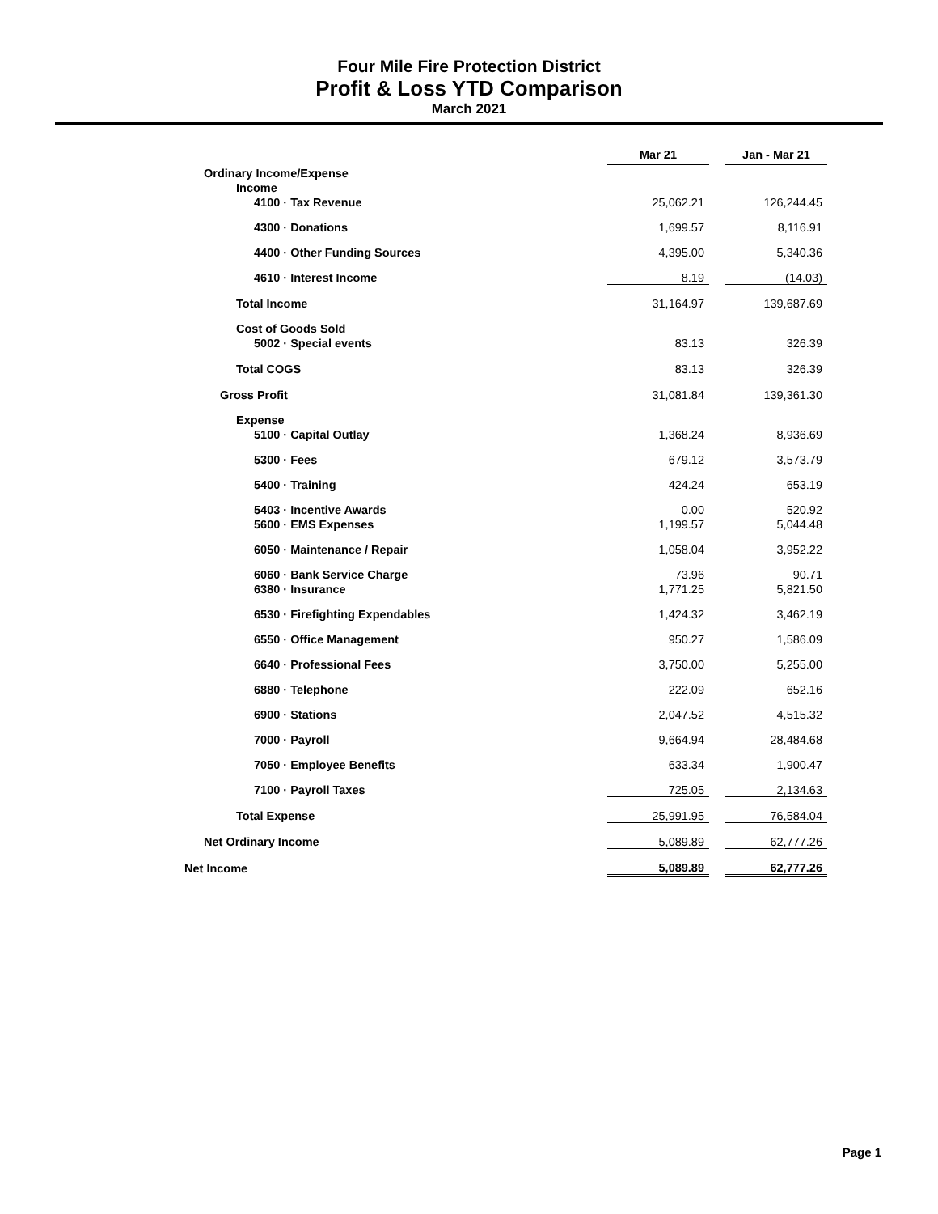Four Mile Fire Protection District
Profit & Loss YTD Comparison
March 2021
| | Mar 21 | | Jan - Mar 21 |
| Ordinary Income/Expense | | | |
| Income | | | |
| 4100 · Tax Revenue | 25,062.21 | | 126,244.45 |
| 4300 · Donations | 1,699.57 | | 8,116.91 |
| 4400 · Other Funding Sources | 4,395.00 | | 5,340.36 |
| 4610 · Interest Income | 8.19 | | (14.03) |
| Total Income | 31,164.97 | | 139,687.69 |
| Cost of Goods Sold | | | |
| 5002 · Special events | 83.13 | | 326.39 |
| Total COGS | 83.13 | | 326.39 |
| Gross Profit | 31,081.84 | | 139,361.30 |
| Expense | | | |
| 5100 · Capital Outlay | 1,368.24 | | 8,936.69 |
| 5300 · Fees | 679.12 | | 3,573.79 |
| 5400 · Training | 424.24 | | 653.19 |
| 5403 · Incentive Awards | 0.00 | | 520.92 |
| 5600 · EMS Expenses | 1,199.57 | | 5,044.48 |
| 6050 · Maintenance / Repair | 1,058.04 | | 3,952.22 |
| 6060 · Bank Service Charge | 73.96 | | 90.71 |
| 6380 · Insurance | 1,771.25 | | 5,821.50 |
| 6530 · Firefighting Expendables | 1,424.32 | | 3,462.19 |
| 6550 · Office Management | 950.27 | | 1,586.09 |
| 6640 · Professional Fees | 3,750.00 | | 5,255.00 |
| 6880 · Telephone | 222.09 | | 652.16 |
| 6900 · Stations | 2,047.52 | | 4,515.32 |
| 7000 · Payroll | 9,664.94 | | 28,484.68 |
| 7050 · Employee Benefits | 633.34 | | 1,900.47 |
| 7100 · Payroll Taxes | 725.05 | | 2,134.63 |
| Total Expense | 25,991.95 | | 76,584.04 |
| Net Ordinary Income | 5,089.89 | | 62,777.26 |
| Net Income | 5,089.89 | | 62,777.26 |
Page 1